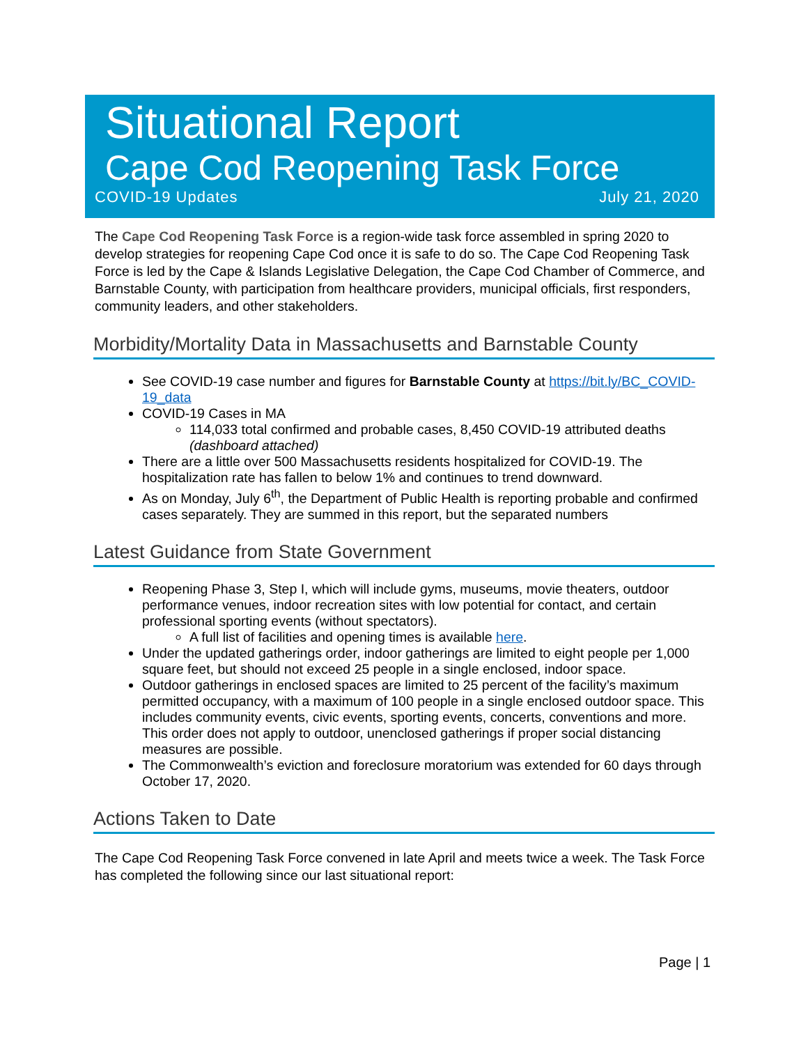Situational Report
Cape Cod Reopening Task Force
COVID-19 Updates July 21, 2020
The Cape Cod Reopening Task Force is a region-wide task force assembled in spring 2020 to develop strategies for reopening Cape Cod once it is safe to do so. The Cape Cod Reopening Task Force is led by the Cape & Islands Legislative Delegation, the Cape Cod Chamber of Commerce, and Barnstable County, with participation from healthcare providers, municipal officials, first responders, community leaders, and other stakeholders.
Morbidity/Mortality Data in Massachusetts and Barnstable County
See COVID-19 case number and figures for Barnstable County at https://bit.ly/BC_COVID-19_data
COVID-19 Cases in MA
114,033 total confirmed and probable cases, 8,450 COVID-19 attributed deaths (dashboard attached)
There are a little over 500 Massachusetts residents hospitalized for COVID-19. The hospitalization rate has fallen to below 1% and continues to trend downward.
As on Monday, July 6<sup>th</sup>, the Department of Public Health is reporting probable and confirmed cases separately. They are summed in this report, but the separated numbers
Latest Guidance from State Government
Reopening Phase 3, Step I, which will include gyms, museums, movie theaters, outdoor performance venues, indoor recreation sites with low potential for contact, and certain professional sporting events (without spectators).
A full list of facilities and opening times is available here.
Under the updated gatherings order, indoor gatherings are limited to eight people per 1,000 square feet, but should not exceed 25 people in a single enclosed, indoor space.
Outdoor gatherings in enclosed spaces are limited to 25 percent of the facility’s maximum permitted occupancy, with a maximum of 100 people in a single enclosed outdoor space. This includes community events, civic events, sporting events, concerts, conventions and more. This order does not apply to outdoor, unenclosed gatherings if proper social distancing measures are possible.
The Commonwealth’s eviction and foreclosure moratorium was extended for 60 days through October 17, 2020.
Actions Taken to Date
The Cape Cod Reopening Task Force convened in late April and meets twice a week. The Task Force has completed the following since our last situational report:
Page | 1